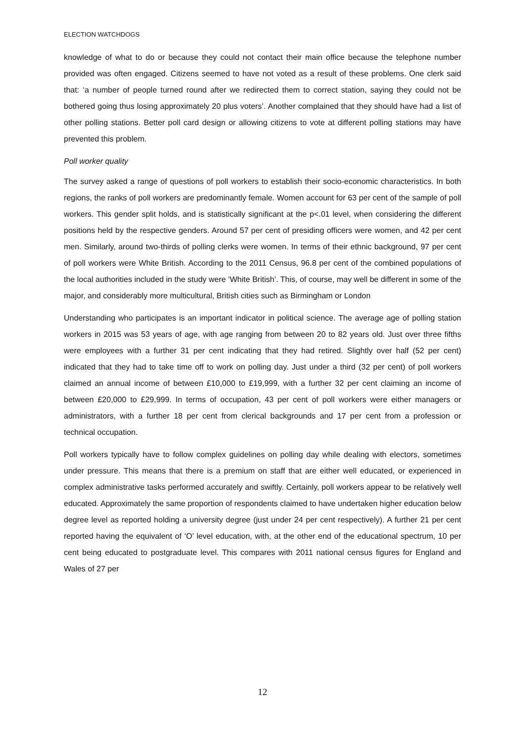ELECTION WATCHDOGS
knowledge of what to do or because they could not contact their main office because the telephone number provided was often engaged. Citizens seemed to have not voted as a result of these problems. One clerk said that: ‘a number of people turned round after we redirected them to correct station, saying they could not be bothered going thus losing approximately 20 plus voters’. Another complained that they should have had a list of other polling stations. Better poll card design or allowing citizens to vote at different polling stations may have prevented this problem.
Poll worker quality
The survey asked a range of questions of poll workers to establish their socio-economic characteristics. In both regions, the ranks of poll workers are predominantly female. Women account for 63 per cent of the sample of poll workers. This gender split holds, and is statistically significant at the p<.01 level, when considering the different positions held by the respective genders. Around 57 per cent of presiding officers were women, and 42 per cent men. Similarly, around two-thirds of polling clerks were women. In terms of their ethnic background, 97 per cent of poll workers were White British. According to the 2011 Census, 96.8 per cent of the combined populations of the local authorities included in the study were ‘White British’. This, of course, may well be different in some of the major, and considerably more multicultural, British cities such as Birmingham or London
Understanding who participates is an important indicator in political science. The average age of polling station workers in 2015 was 53 years of age, with age ranging from between 20 to 82 years old. Just over three fifths were employees with a further 31 per cent indicating that they had retired. Slightly over half (52 per cent) indicated that they had to take time off to work on polling day. Just under a third (32 per cent) of poll workers claimed an annual income of between £10,000 to £19,999, with a further 32 per cent claiming an income of between £20,000 to £29,999. In terms of occupation, 43 per cent of poll workers were either managers or administrators, with a further 18 per cent from clerical backgrounds and 17 per cent from a profession or technical occupation.
Poll workers typically have to follow complex guidelines on polling day while dealing with electors, sometimes under pressure. This means that there is a premium on staff that are either well educated, or experienced in complex administrative tasks performed accurately and swiftly. Certainly, poll workers appear to be relatively well educated. Approximately the same proportion of respondents claimed to have undertaken higher education below degree level as reported holding a university degree (just under 24 per cent respectively). A further 21 per cent reported having the equivalent of ‘O’ level education, with, at the other end of the educational spectrum, 10 per cent being educated to postgraduate level. This compares with 2011 national census figures for England and Wales of 27 per
12